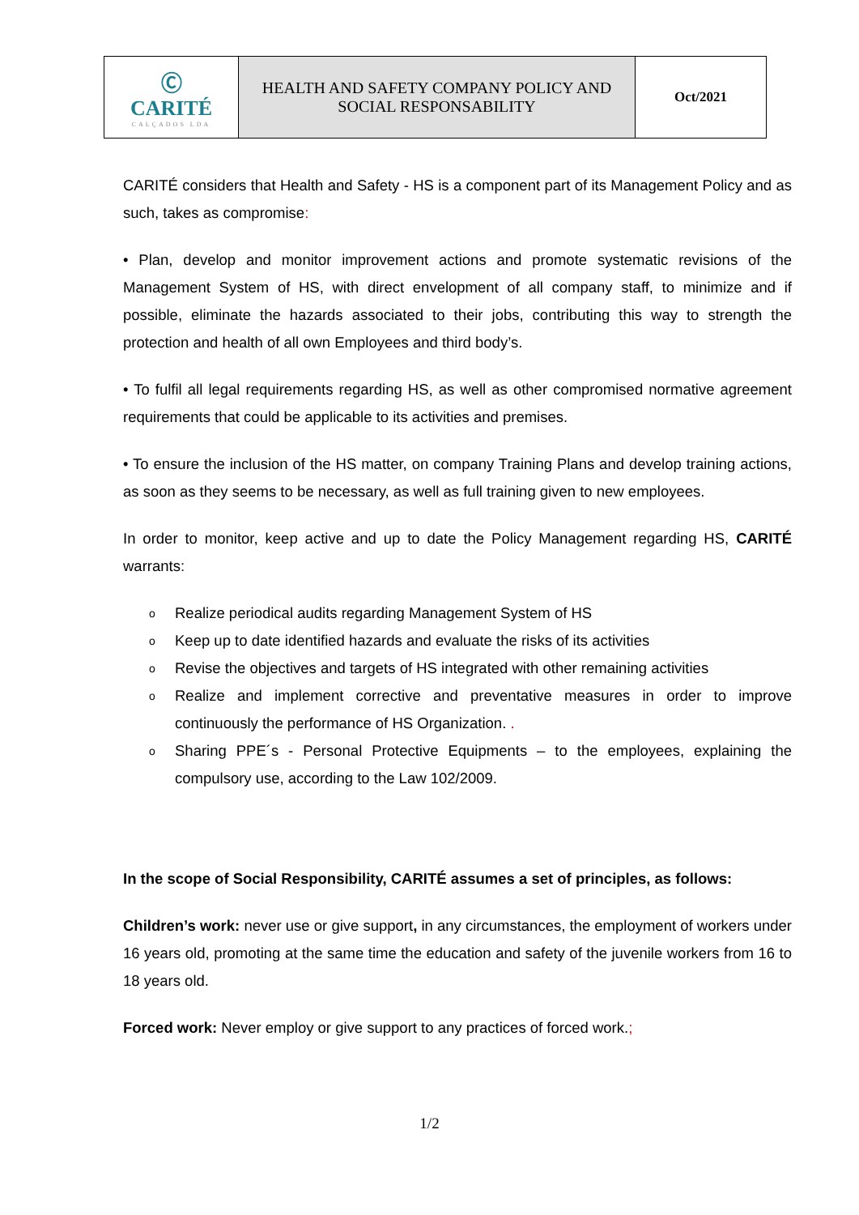| Ⓒ CARITÉ CALÇADOS LDA | HEALTH AND SAFETY COMPANY POLICY AND SOCIAL RESPONSABILITY | Oct/2021 |
CARITÉ considers that Health and Safety - HS is a component part of its Management Policy and as such, takes as compromise:
• Plan, develop and monitor improvement actions and promote systematic revisions of the Management System of HS, with direct envelopment of all company staff, to minimize and if possible, eliminate the hazards associated to their jobs, contributing this way to strength the protection and health of all own Employees and third body’s.
• To fulfil all legal requirements regarding HS, as well as other compromised normative agreement requirements that could be applicable to its activities and premises.
• To ensure the inclusion of the HS matter, on company Training Plans and develop training actions, as soon as they seems to be necessary, as well as full training given to new employees.
In order to monitor, keep active and up to date the Policy Management regarding HS, CARITÉ warrants:
o Realize periodical audits regarding Management System of HS
o Keep up to date identified hazards and evaluate the risks of its activities
o Revise the objectives and targets of HS integrated with other remaining activities
o Realize and implement corrective and preventative measures in order to improve continuously the performance of HS Organization. .
o Sharing PPE´s - Personal Protective Equipments – to the employees, explaining the compulsory use, according to the Law 102/2009.
In the scope of Social Responsibility, CARITÉ assumes a set of principles, as follows:
Children’s work: never use or give support, in any circumstances, the employment of workers under 16 years old, promoting at the same time the education and safety of the juvenile workers from 16 to 18 years old.
Forced work: Never employ or give support to any practices of forced work.;
1/2